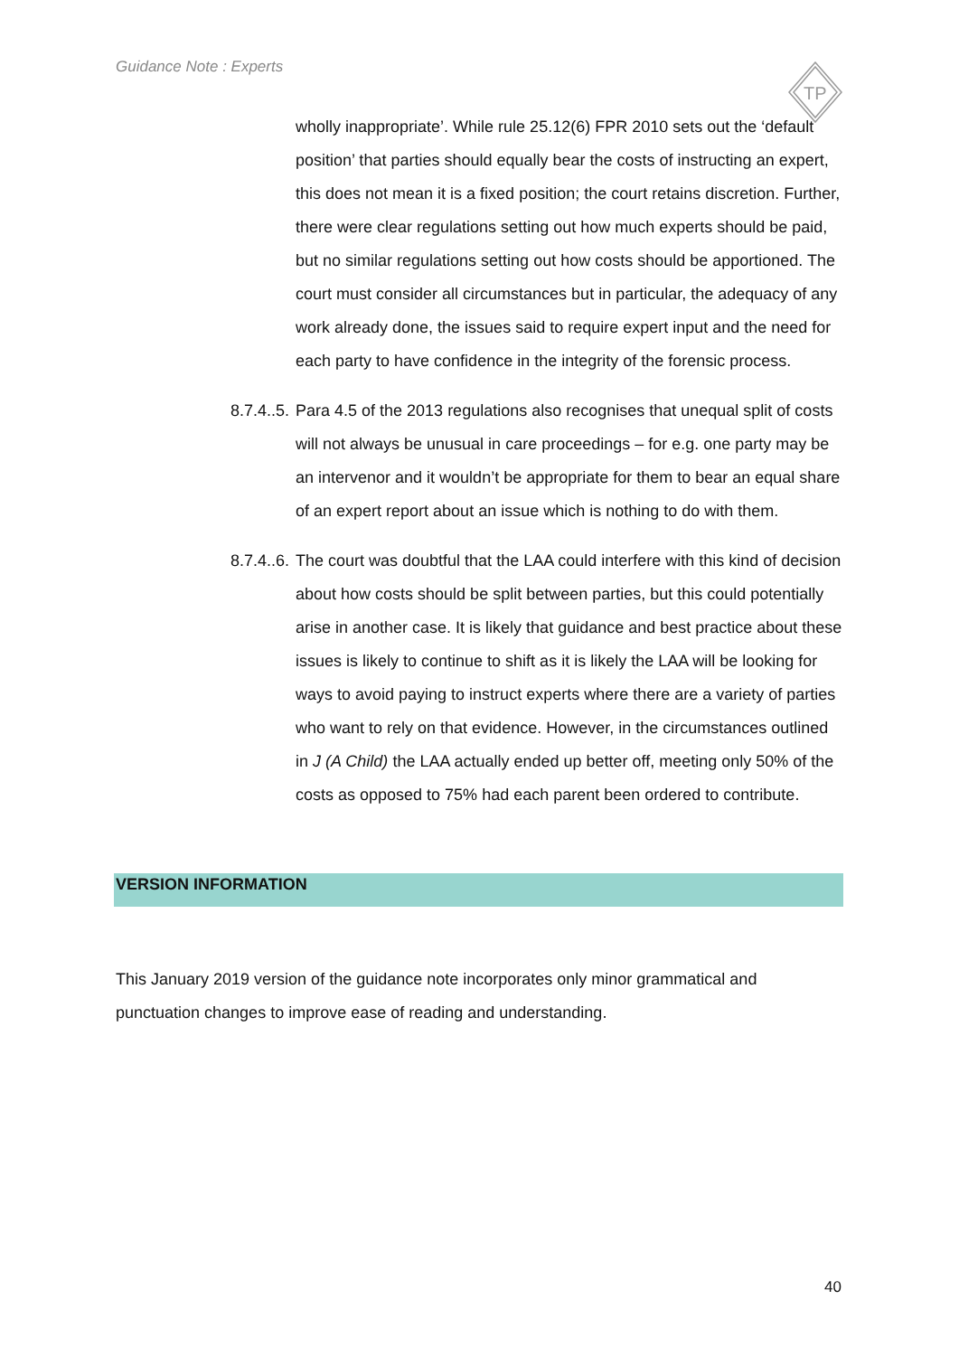Guidance Note : Experts
TP
wholly inappropriate’. While rule 25.12(6) FPR 2010 sets out the ‘default position’ that parties should equally bear the costs of instructing an expert, this does not mean it is a fixed position; the court retains discretion. Further, there were clear regulations setting out how much experts should be paid, but no similar regulations setting out how costs should be apportioned. The court must consider all circumstances but in particular, the adequacy of any work already done, the issues said to require expert input and the need for each party to have confidence in the integrity of the forensic process.
8.7.4..5. Para 4.5 of the 2013 regulations also recognises that unequal split of costs will not always be unusual in care proceedings – for e.g. one party may be an intervenor and it wouldn’t be appropriate for them to bear an equal share of an expert report about an issue which is nothing to do with them.
8.7.4..6. The court was doubtful that the LAA could interfere with this kind of decision about how costs should be split between parties, but this could potentially arise in another case. It is likely that guidance and best practice about these issues is likely to continue to shift as it is likely the LAA will be looking for ways to avoid paying to instruct experts where there are a variety of parties who want to rely on that evidence. However, in the circumstances outlined in J (A Child) the LAA actually ended up better off, meeting only 50% of the costs as opposed to 75% had each parent been ordered to contribute.
VERSION INFORMATION
This January 2019 version of the guidance note incorporates only minor grammatical and punctuation changes to improve ease of reading and understanding.
40